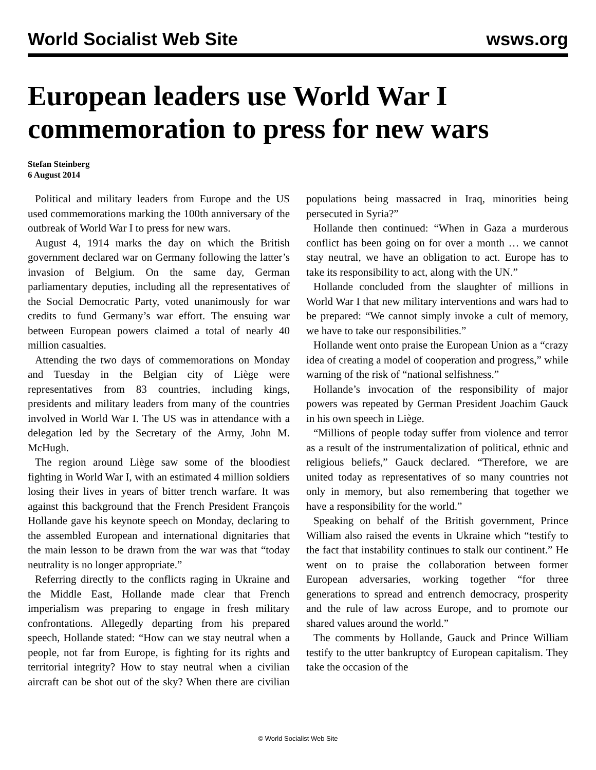World Socialist Web Site wsws.org
European leaders use World War I commemoration to press for new wars
Stefan Steinberg
6 August 2014
Political and military leaders from Europe and the US used commemorations marking the 100th anniversary of the outbreak of World War I to press for new wars.
August 4, 1914 marks the day on which the British government declared war on Germany following the latter’s invasion of Belgium. On the same day, German parliamentary deputies, including all the representatives of the Social Democratic Party, voted unanimously for war credits to fund Germany’s war effort. The ensuing war between European powers claimed a total of nearly 40 million casualties.
Attending the two days of commemorations on Monday and Tuesday in the Belgian city of Liège were representatives from 83 countries, including kings, presidents and military leaders from many of the countries involved in World War I. The US was in attendance with a delegation led by the Secretary of the Army, John M. McHugh.
The region around Liège saw some of the bloodiest fighting in World War I, with an estimated 4 million soldiers losing their lives in years of bitter trench warfare. It was against this background that the French President François Hollande gave his keynote speech on Monday, declaring to the assembled European and international dignitaries that the main lesson to be drawn from the war was that “today neutrality is no longer appropriate.”
Referring directly to the conflicts raging in Ukraine and the Middle East, Hollande made clear that French imperialism was preparing to engage in fresh military confrontations. Allegedly departing from his prepared speech, Hollande stated: “How can we stay neutral when a people, not far from Europe, is fighting for its rights and territorial integrity? How to stay neutral when a civilian aircraft can be shot out of the sky? When there are civilian populations being massacred in Iraq, minorities being persecuted in Syria?”
Hollande then continued: “When in Gaza a murderous conflict has been going on for over a month … we cannot stay neutral, we have an obligation to act. Europe has to take its responsibility to act, along with the UN.”
Hollande concluded from the slaughter of millions in World War I that new military interventions and wars had to be prepared: “We cannot simply invoke a cult of memory, we have to take our responsibilities.”
Hollande went onto praise the European Union as a “crazy idea of creating a model of cooperation and progress,” while warning of the risk of “national selfishness.”
Hollande’s invocation of the responsibility of major powers was repeated by German President Joachim Gauck in his own speech in Liège.
“Millions of people today suffer from violence and terror as a result of the instrumentalization of political, ethnic and religious beliefs,” Gauck declared. “Therefore, we are united today as representatives of so many countries not only in memory, but also remembering that together we have a responsibility for the world.”
Speaking on behalf of the British government, Prince William also raised the events in Ukraine which “testify to the fact that instability continues to stalk our continent.” He went on to praise the collaboration between former European adversaries, working together “for three generations to spread and entrench democracy, prosperity and the rule of law across Europe, and to promote our shared values around the world.”
The comments by Hollande, Gauck and Prince William testify to the utter bankruptcy of European capitalism. They take the occasion of the
© World Socialist Web Site